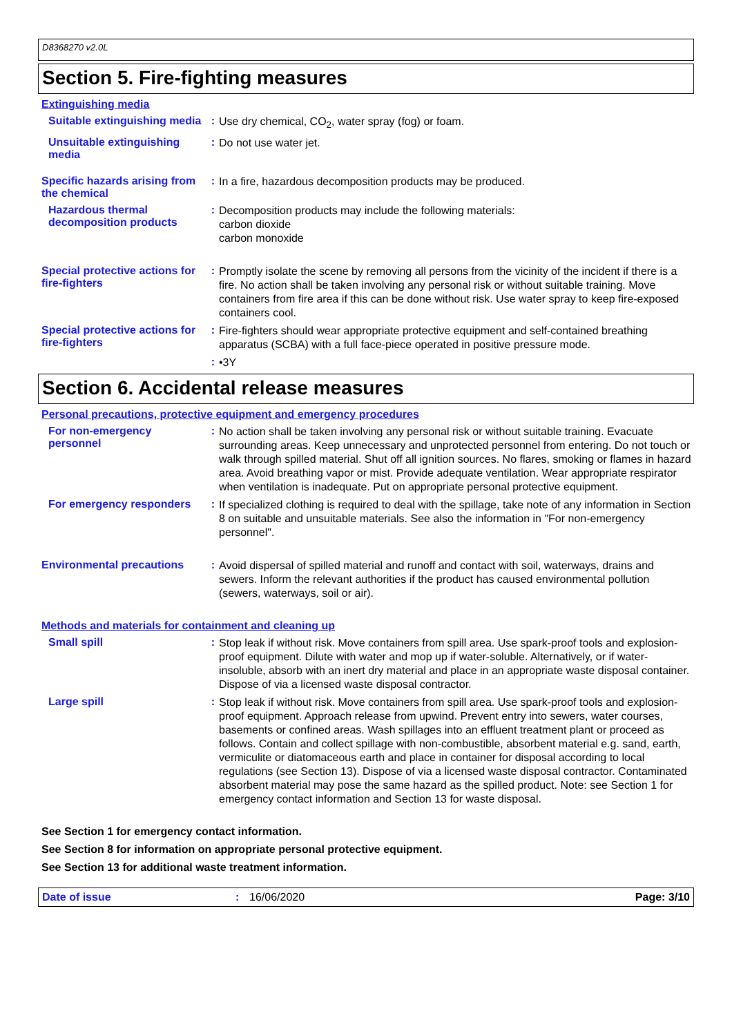D8368270 v2.0L
Section 5. Fire-fighting measures
Extinguishing media
Suitable extinguishing media
:
Use dry chemical, CO<sub>2</sub>, water spray (fog) or foam.
Unsuitable extinguishing media
:
Do not use water jet.
Specific hazards arising from the chemical
:
In a fire, hazardous decomposition products may be produced.
Hazardous thermal decomposition products
:
Decomposition products may include the following materials:
carbon dioxide
carbon monoxide
Special protective actions for fire-fighters
:
Promptly isolate the scene by removing all persons from the vicinity of the incident if there is a fire. No action shall be taken involving any personal risk or without suitable training. Move containers from fire area if this can be done without risk. Use water spray to keep fire-exposed containers cool.
Special protective actions for fire-fighters
:
Fire-fighters should wear appropriate protective equipment and self-contained breathing apparatus (SCBA) with a full face-piece operated in positive pressure mode.
:
•3Y
Section 6. Accidental release measures
Personal precautions, protective equipment and emergency procedures
For non-emergency personnel
:
No action shall be taken involving any personal risk or without suitable training. Evacuate surrounding areas. Keep unnecessary and unprotected personnel from entering. Do not touch or walk through spilled material. Shut off all ignition sources. No flares, smoking or flames in hazard area. Avoid breathing vapor or mist. Provide adequate ventilation. Wear appropriate respirator when ventilation is inadequate. Put on appropriate personal protective equipment.
For emergency responders :
If specialized clothing is required to deal with the spillage, take note of any information in Section 8 on suitable and unsuitable materials. See also the information in "For non-emergency personnel".
Environmental precautions :
Avoid dispersal of spilled material and runoff and contact with soil, waterways, drains and sewers. Inform the relevant authorities if the product has caused environmental pollution (sewers, waterways, soil or air).
Methods and materials for containment and cleaning up
Small spill :
Stop leak if without risk. Move containers from spill area. Use spark-proof tools and explosion-proof equipment. Dilute with water and mop up if water-soluble. Alternatively, or if water-insoluble, absorb with an inert dry material and place in an appropriate waste disposal container. Dispose of via a licensed waste disposal contractor.
Large spill :
Stop leak if without risk. Move containers from spill area. Use spark-proof tools and explosion-proof equipment. Approach release from upwind. Prevent entry into sewers, water courses, basements or confined areas. Wash spillages into an effluent treatment plant or proceed as follows. Contain and collect spillage with non-combustible, absorbent material e.g. sand, earth, vermiculite or diatomaceous earth and place in container for disposal according to local regulations (see Section 13). Dispose of via a licensed waste disposal contractor. Contaminated absorbent material may pose the same hazard as the spilled product. Note: see Section 1 for emergency contact information and Section 13 for waste disposal.
See Section 1 for emergency contact information.
See Section 8 for information on appropriate personal protective equipment.
See Section 13 for additional waste treatment information.
Date of issue: 16/06/2020 Page: 3/10